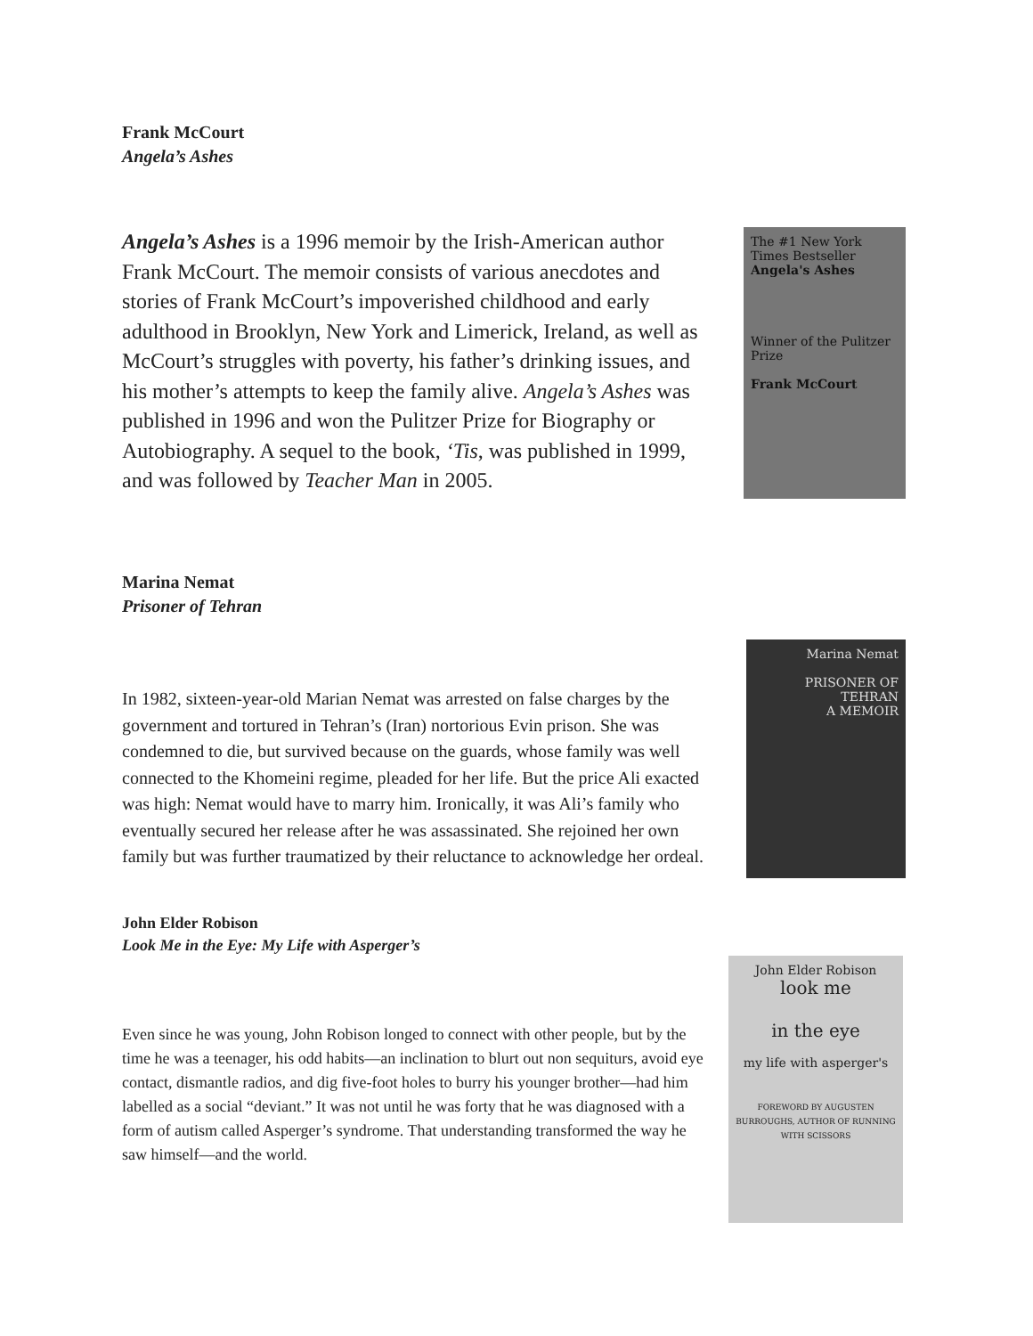Frank McCourt
Angela’s Ashes
Angela’s Ashes is a 1996 memoir by the Irish-American author Frank McCourt. The memoir consists of various anecdotes and stories of Frank McCourt’s impoverished childhood and early adulthood in Brooklyn, New York and Limerick, Ireland, as well as McCourt’s struggles with poverty, his father’s drinking issues, and his mother’s attempts to keep the family alive. Angela’s Ashes was published in 1996 and won the Pulitzer Prize for Biography or Autobiography. A sequel to the book, ‘Tis, was published in 1999, and was followed by Teacher Man in 2005.
The #1 New York Times Bestseller
Angela's Ashes
Winner of the Pulitzer Prize
Frank McCourt
Marina Nemat
Prisoner of Tehran
In 1982, sixteen-year-old Marian Nemat was arrested on false charges by the government and tortured in Tehran’s (Iran) nortorious Evin prison. She was condemned to die, but survived because on the guards, whose family was well connected to the Khomeini regime, pleaded for her life. But the price Ali exacted was high: Nemat would have to marry him. Ironically, it was Ali’s family who eventually secured her release after he was assassinated. She rejoined her own family but was further traumatized by their reluctance to acknowledge her ordeal.
Marina Nemat
PRISONER OF TEHRAN
A MEMOIR
John Elder Robison
Look Me in the Eye: My Life with Asperger’s
Even since he was young, John Robison longed to connect with other people, but by the time he was a teenager, his odd habits—an inclination to blurt out non sequiturs, avoid eye contact, dismantle radios, and dig five-foot holes to burry his younger brother—had him labelled as a social “deviant.” It was not until he was forty that he was diagnosed with a form of autism called Asperger’s syndrome. That understanding transformed the way he saw himself—and the world.
John Elder Robison
look me
in the eye
my life with asperger's
FOREWORD BY AUGUSTEN BURROUGHS, AUTHOR OF RUNNING WITH SCISSORS